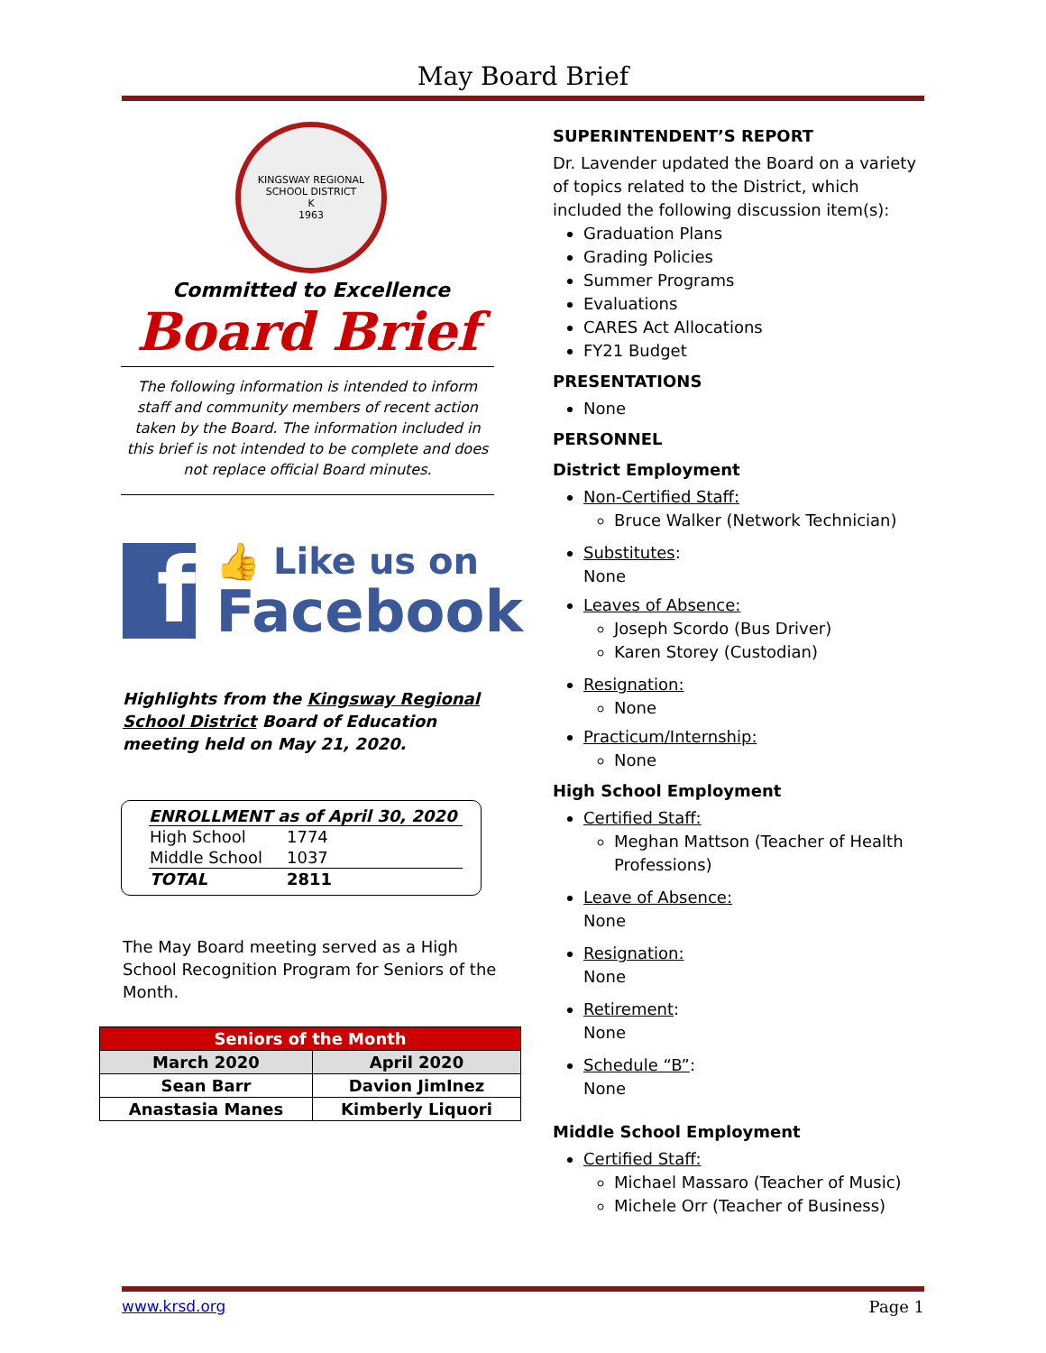May Board Brief
KINGSWAY REGIONAL SCHOOL DISTRICT
K
1963
Committed to Excellence
Board Brief
The following information is intended to inform staff and community members of recent action taken by the Board. The information included in this brief is not intended to be complete and does not replace official Board minutes.
f
👍 Like us on
Facebook
Highlights from the Kingsway Regional School District Board of Education meeting held on May 21, 2020.
ENROLLMENT as of April 30, 2020
| High School | 1774 |
| Middle School | 1037 |
| TOTAL | 2811 |
The May Board meeting served as a High School Recognition Program for Seniors of the Month.
| Seniors of the Month | |
| --- | --- |
| March 2020 | April 2020 |
| Sean Barr | Davion JimInez |
| Anastasia Manes | Kimberly Liquori |
SUPERINTENDENT’S REPORT
Dr. Lavender updated the Board on a variety of topics related to the District, which included the following discussion item(s):
Graduation Plans
Grading Policies
Summer Programs
Evaluations
CARES Act Allocations
FY21 Budget
PRESENTATIONS
None
PERSONNEL
District Employment
Non-Certified Staff:
Bruce Walker (Network Technician)
Substitutes:
None
Leaves of Absence:
Joseph Scordo (Bus Driver)
Karen Storey (Custodian)
Resignation:
None
Practicum/Internship:
None
High School Employment
Certified Staff:
Meghan Mattson (Teacher of Health Professions)
Leave of Absence:
None
Resignation:
None
Retirement:
None
Schedule “B”:
None
Middle School Employment
Certified Staff:
Michael Massaro (Teacher of Music)
Michele Orr (Teacher of Business)
www.krsd.org Page 1